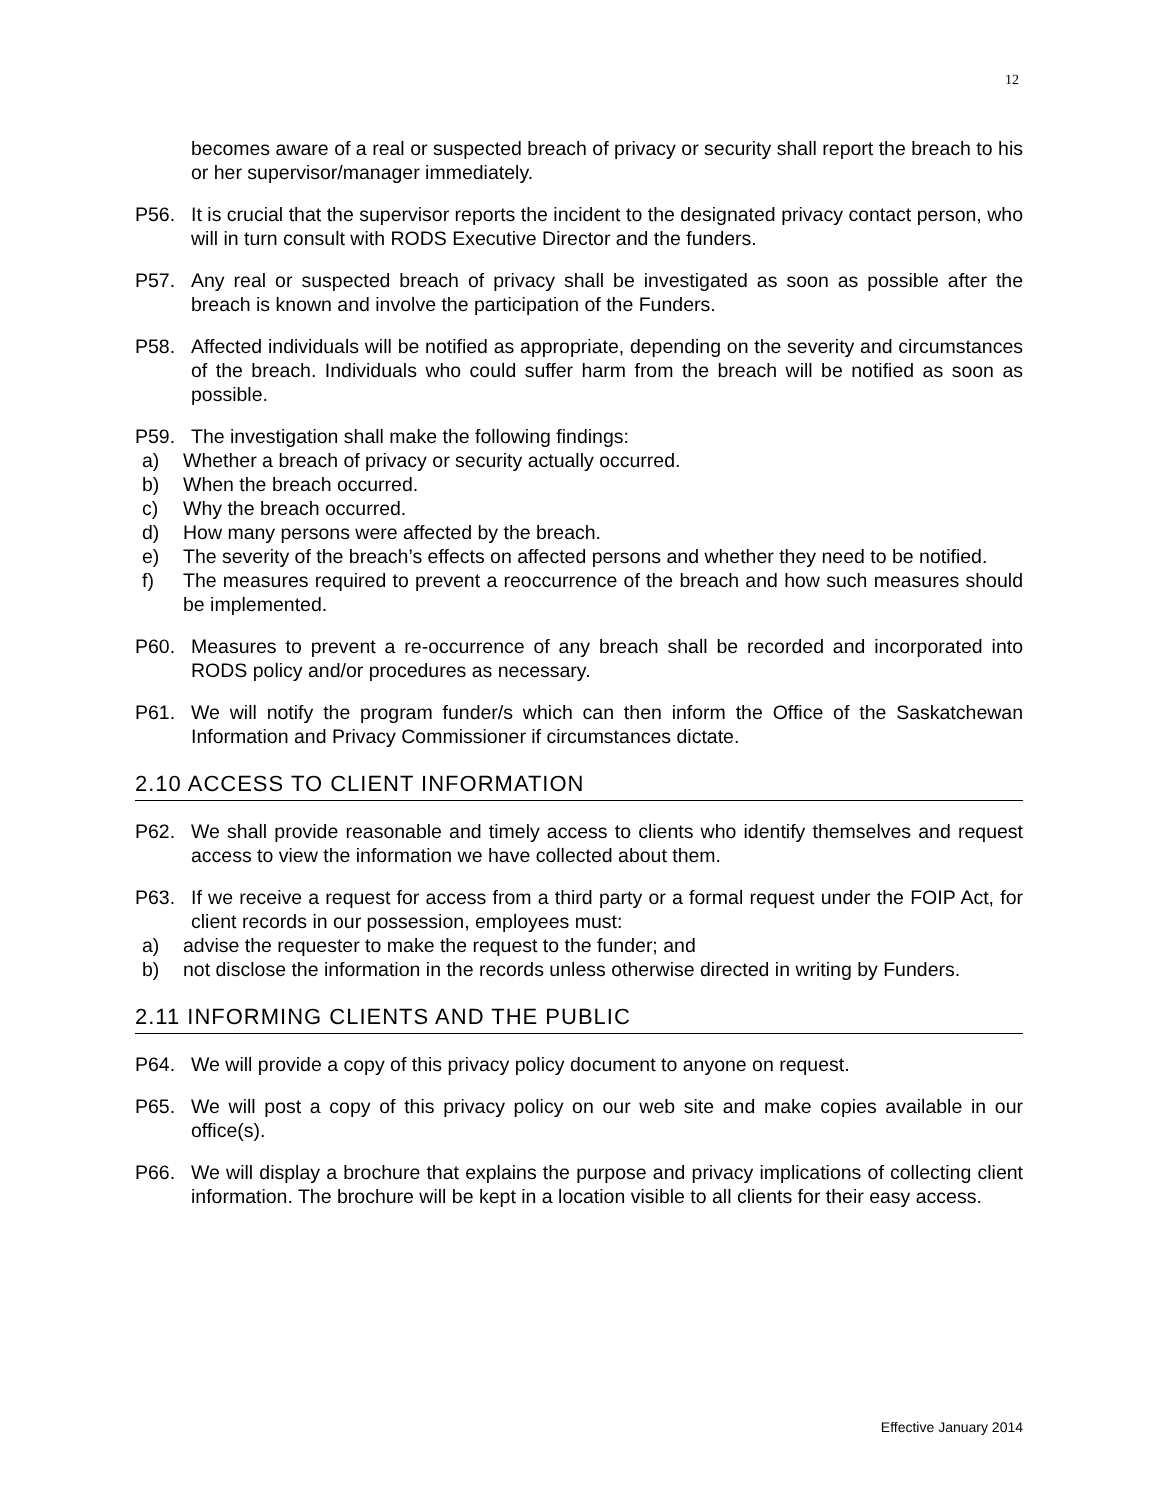12
becomes aware of a real or suspected breach of privacy or security shall report the breach to his or her supervisor/manager immediately.
P56. It is crucial that the supervisor reports the incident to the designated privacy contact person, who will in turn consult with RODS Executive Director and the funders.
P57. Any real or suspected breach of privacy shall be investigated as soon as possible after the breach is known and involve the participation of the Funders.
P58. Affected individuals will be notified as appropriate, depending on the severity and circumstances of the breach. Individuals who could suffer harm from the breach will be notified as soon as possible.
P59. The investigation shall make the following findings:
a) Whether a breach of privacy or security actually occurred.
b) When the breach occurred.
c) Why the breach occurred.
d) How many persons were affected by the breach.
e) The severity of the breach’s effects on affected persons and whether they need to be notified.
f) The measures required to prevent a reoccurrence of the breach and how such measures should be implemented.
P60. Measures to prevent a re-occurrence of any breach shall be recorded and incorporated into RODS policy and/or procedures as necessary.
P61. We will notify the program funder/s which can then inform the Office of the Saskatchewan Information and Privacy Commissioner if circumstances dictate.
2.10 ACCESS TO CLIENT INFORMATION
P62. We shall provide reasonable and timely access to clients who identify themselves and request access to view the information we have collected about them.
P63. If we receive a request for access from a third party or a formal request under the FOIP Act, for client records in our possession, employees must:
a) advise the requester to make the request to the funder; and
b) not disclose the information in the records unless otherwise directed in writing by Funders.
2.11 INFORMING CLIENTS AND THE PUBLIC
P64. We will provide a copy of this privacy policy document to anyone on request.
P65. We will post a copy of this privacy policy on our web site and make copies available in our office(s).
P66. We will display a brochure that explains the purpose and privacy implications of collecting client information. The brochure will be kept in a location visible to all clients for their easy access.
Effective January 2014